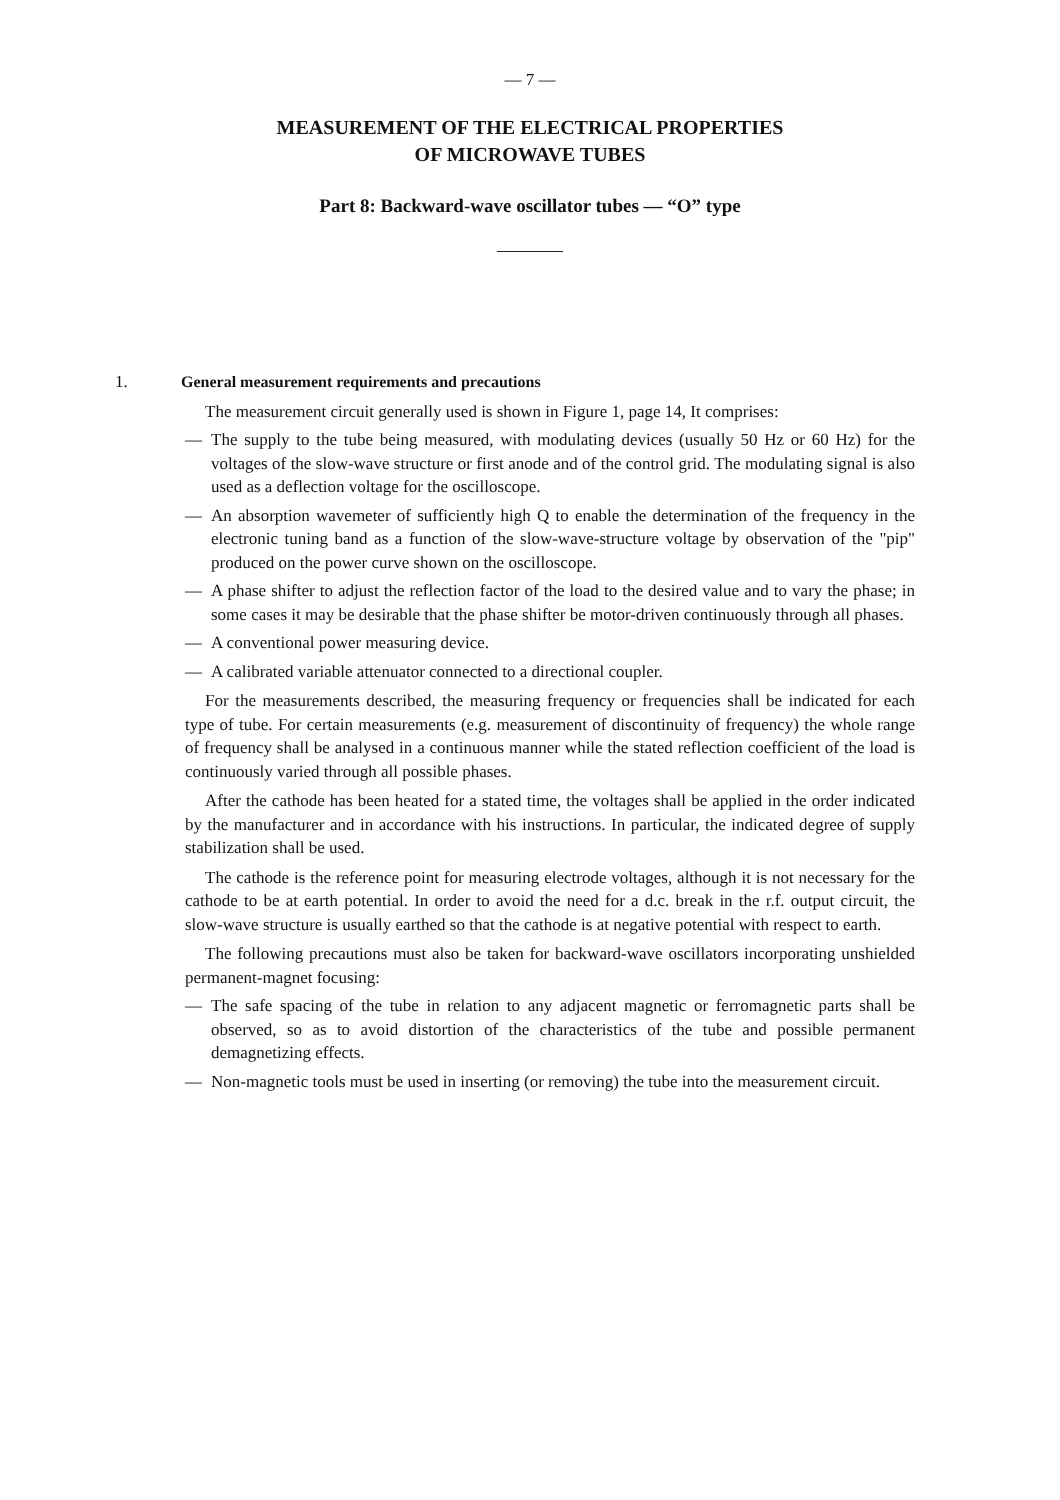— 7 —
MEASUREMENT OF THE ELECTRICAL PROPERTIES
OF MICROWAVE TUBES
Part 8: Backward-wave oscillator tubes — “O” type
1. General measurement requirements and precautions
The measurement circuit generally used is shown in Figure 1, page 14, It comprises:
— The supply to the tube being measured, with modulating devices (usually 50 Hz or 60 Hz) for the voltages of the slow-wave structure or first anode and of the control grid. The modulating signal is also used as a deflection voltage for the oscilloscope.
— An absorption wavemeter of sufficiently high Q to enable the determination of the frequency in the electronic tuning band as a function of the slow-wave-structure voltage by observation of the "pip" produced on the power curve shown on the oscilloscope.
— A phase shifter to adjust the reflection factor of the load to the desired value and to vary the phase; in some cases it may be desirable that the phase shifter be motor-driven continuously through all phases.
— A conventional power measuring device.
— A calibrated variable attenuator connected to a directional coupler.
For the measurements described, the measuring frequency or frequencies shall be indicated for each type of tube. For certain measurements (e.g. measurement of discontinuity of frequency) the whole range of frequency shall be analysed in a continuous manner while the stated reflection coefficient of the load is continuously varied through all possible phases.
After the cathode has been heated for a stated time, the voltages shall be applied in the order indicated by the manufacturer and in accordance with his instructions. In particular, the indicated degree of supply stabilization shall be used.
The cathode is the reference point for measuring electrode voltages, although it is not necessary for the cathode to be at earth potential. In order to avoid the need for a d.c. break in the r.f. output circuit, the slow-wave structure is usually earthed so that the cathode is at negative potential with respect to earth.
The following precautions must also be taken for backward-wave oscillators incorporating unshielded permanent-magnet focusing:
— The safe spacing of the tube in relation to any adjacent magnetic or ferromagnetic parts shall be observed, so as to avoid distortion of the characteristics of the tube and possible permanent demagnetizing effects.
— Non-magnetic tools must be used in inserting (or removing) the tube into the measurement circuit.